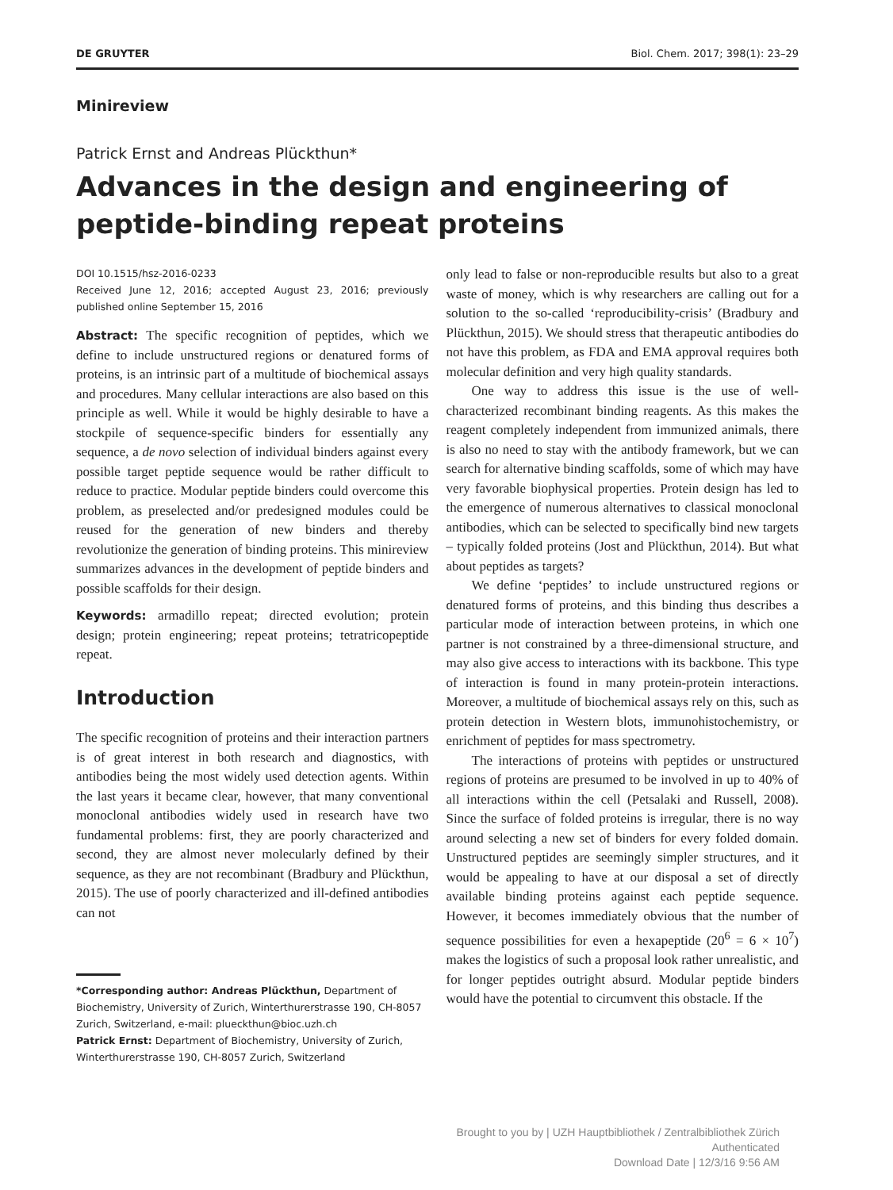DE GRUYTER Biol. Chem. 2017; 398(1): 23–29
Minireview
Patrick Ernst and Andreas Plückthun*
Advances in the design and engineering of peptide-binding repeat proteins
DOI 10.1515/hsz-2016-0233
Received June 12, 2016; accepted August 23, 2016; previously published online September 15, 2016
Abstract: The specific recognition of peptides, which we define to include unstructured regions or denatured forms of proteins, is an intrinsic part of a multitude of biochemical assays and procedures. Many cellular interactions are also based on this principle as well. While it would be highly desirable to have a stockpile of sequence-specific binders for essentially any sequence, a de novo selection of individual binders against every possible target peptide sequence would be rather difficult to reduce to practice. Modular peptide binders could overcome this problem, as preselected and/or predesigned modules could be reused for the generation of new binders and thereby revolutionize the generation of binding proteins. This minireview summarizes advances in the development of peptide binders and possible scaffolds for their design.
Keywords: armadillo repeat; directed evolution; protein design; protein engineering; repeat proteins; tetratricopeptide repeat.
Introduction
The specific recognition of proteins and their interaction partners is of great interest in both research and diagnostics, with antibodies being the most widely used detection agents. Within the last years it became clear, however, that many conventional monoclonal antibodies widely used in research have two fundamental problems: first, they are poorly characterized and second, they are almost never molecularly defined by their sequence, as they are not recombinant (Bradbury and Plückthun, 2015). The use of poorly characterized and ill-defined antibodies can not
*Corresponding author: Andreas Plückthun, Department of Biochemistry, University of Zurich, Winterthurerstrasse 190, CH-8057 Zurich, Switzerland, e-mail: plueckthun@bioc.uzh.ch
Patrick Ernst: Department of Biochemistry, University of Zurich, Winterthurerstrasse 190, CH-8057 Zurich, Switzerland
only lead to false or non-reproducible results but also to a great waste of money, which is why researchers are calling out for a solution to the so-called ‘reproducibility-crisis’ (Bradbury and Plückthun, 2015). We should stress that therapeutic antibodies do not have this problem, as FDA and EMA approval requires both molecular definition and very high quality standards.
One way to address this issue is the use of well-characterized recombinant binding reagents. As this makes the reagent completely independent from immunized animals, there is also no need to stay with the antibody framework, but we can search for alternative binding scaffolds, some of which may have very favorable biophysical properties. Protein design has led to the emergence of numerous alternatives to classical monoclonal antibodies, which can be selected to specifically bind new targets – typically folded proteins (Jost and Plückthun, 2014). But what about peptides as targets?
We define ‘peptides’ to include unstructured regions or denatured forms of proteins, and this binding thus describes a particular mode of interaction between proteins, in which one partner is not constrained by a three-dimensional structure, and may also give access to interactions with its backbone. This type of interaction is found in many protein-protein interactions. Moreover, a multitude of biochemical assays rely on this, such as protein detection in Western blots, immunohistochemistry, or enrichment of peptides for mass spectrometry.
The interactions of proteins with peptides or unstructured regions of proteins are presumed to be involved in up to 40% of all interactions within the cell (Petsalaki and Russell, 2008). Since the surface of folded proteins is irregular, there is no way around selecting a new set of binders for every folded domain. Unstructured peptides are seemingly simpler structures, and it would be appealing to have at our disposal a set of directly available binding proteins against each peptide sequence. However, it becomes immediately obvious that the number of sequence possibilities for even a hexapeptide (20<sup>6</sup> = 6 × 10<sup>7</sup>) makes the logistics of such a proposal look rather unrealistic, and for longer peptides outright absurd. Modular peptide binders would have the potential to circumvent this obstacle. If the
Brought to you by | UZH Hauptbibliothek / Zentralbibliothek Zürich
Authenticated
Download Date | 12/3/16 9:56 AM